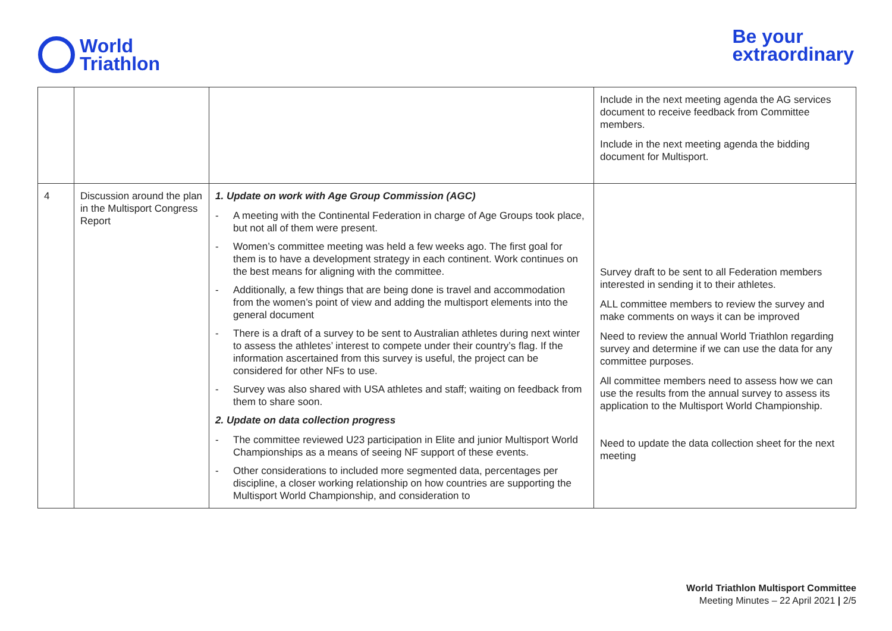World
Triathlon
Be your
extraordinary
| | | | Include in the next meeting agenda the AG services document to receive feedback from Committee members. Include in the next meeting agenda the bidding document for Multisport. |
| 4 | Discussion around the plan in the Multisport Congress Report | 1. Update on work with Age Group Commission (AGC) - A meeting with the Continental Federation in charge of Age Groups took place, but not all of them were present. - Women’s committee meeting was held a few weeks ago. The first goal for them is to have a development strategy in each continent. Work continues on the best means for aligning with the committee. - Additionally, a few things that are being done is travel and accommodation from the women’s point of view and adding the multisport elements into the general document - There is a draft of a survey to be sent to Australian athletes during next winter to assess the athletes’ interest to compete under their country’s flag. If the information ascertained from this survey is useful, the project can be considered for other NFs to use. - Survey was also shared with USA athletes and staff; waiting on feedback from them to share soon. 2. Update on data collection progress - The committee reviewed U23 participation in Elite and junior Multisport World Championships as a means of seeing NF support of these events. - Other considerations to included more segmented data, percentages per discipline, a closer working relationship on how countries are supporting the Multisport World Championship, and consideration to | Survey draft to be sent to all Federation members interested in sending it to their athletes. ALL committee members to review the survey and make comments on ways it can be improved Need to review the annual World Triathlon regarding survey and determine if we can use the data for any committee purposes. All committee members need to assess how we can use the results from the annual survey to assess its application to the Multisport World Championship. Need to update the data collection sheet for the next meeting |
World Triathlon Multisport Committee
Meeting Minutes – 22 April 2021 | 2/5